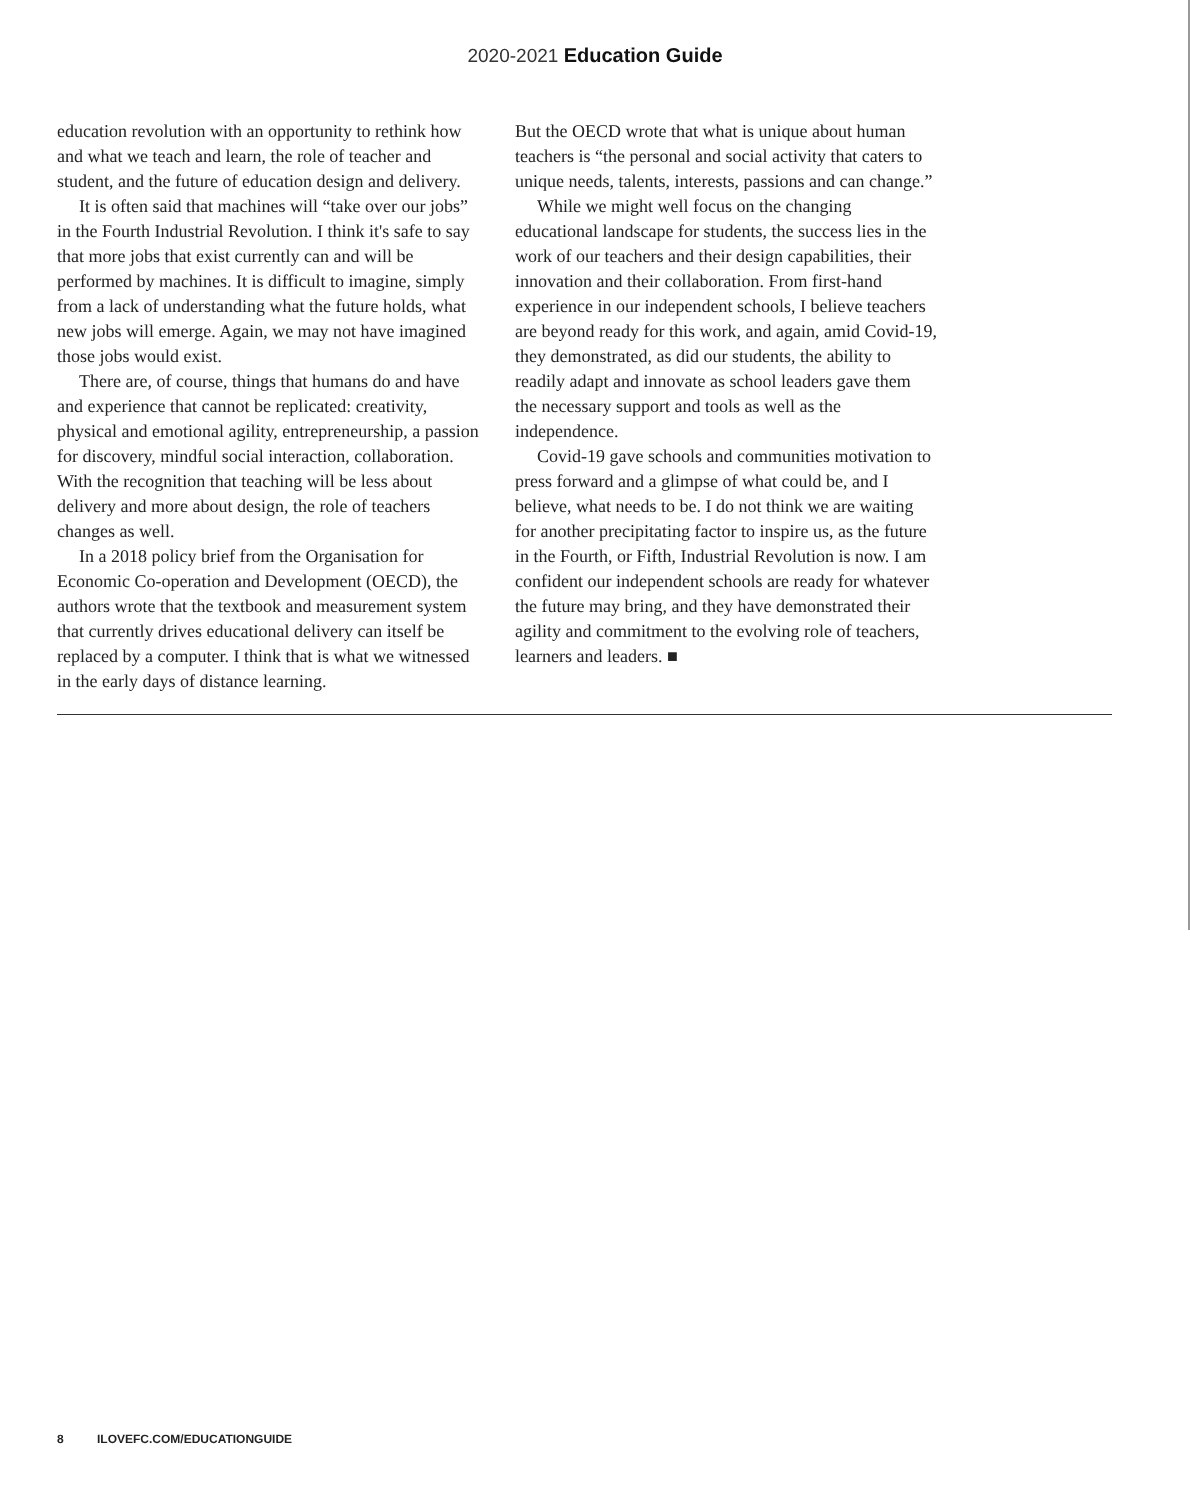2020-2021 Education Guide
education revolution with an opportunity to rethink how and what we teach and learn, the role of teacher and student, and the future of education design and delivery.
It is often said that machines will “take over our jobs” in the Fourth Industrial Revolution. I think it's safe to say that more jobs that exist currently can and will be performed by machines. It is difficult to imagine, simply from a lack of understanding what the future holds, what new jobs will emerge. Again, we may not have imagined those jobs would exist.
There are, of course, things that humans do and have and experience that cannot be replicated: creativity, physical and emotional agility, entrepreneurship, a passion for discovery, mindful social interaction, collaboration. With the recognition that teaching will be less about delivery and more about design, the role of teachers changes as well.
In a 2018 policy brief from the Organisation for Economic Co-operation and Development (OECD), the authors wrote that the textbook and measurement system that currently drives educational delivery can itself be replaced by a computer. I think that is what we witnessed in the early days of distance learning.
But the OECD wrote that what is unique about human teachers is “the personal and social activity that caters to unique needs, talents, interests, passions and can change.”
While we might well focus on the changing educational landscape for students, the success lies in the work of our teachers and their design capabilities, their innovation and their collaboration. From first-hand experience in our independent schools, I believe teachers are beyond ready for this work, and again, amid Covid-19, they demonstrated, as did our students, the ability to readily adapt and innovate as school leaders gave them the necessary support and tools as well as the independence.
Covid-19 gave schools and communities motivation to press forward and a glimpse of what could be, and I believe, what needs to be. I do not think we are waiting for another precipitating factor to inspire us, as the future in the Fourth, or Fifth, Industrial Revolution is now. I am confident our independent schools are ready for whatever the future may bring, and they have demonstrated their agility and commitment to the evolving role of teachers, learners and leaders. ■
8 ILOVEFC.COM/EDUCATIONGUIDE